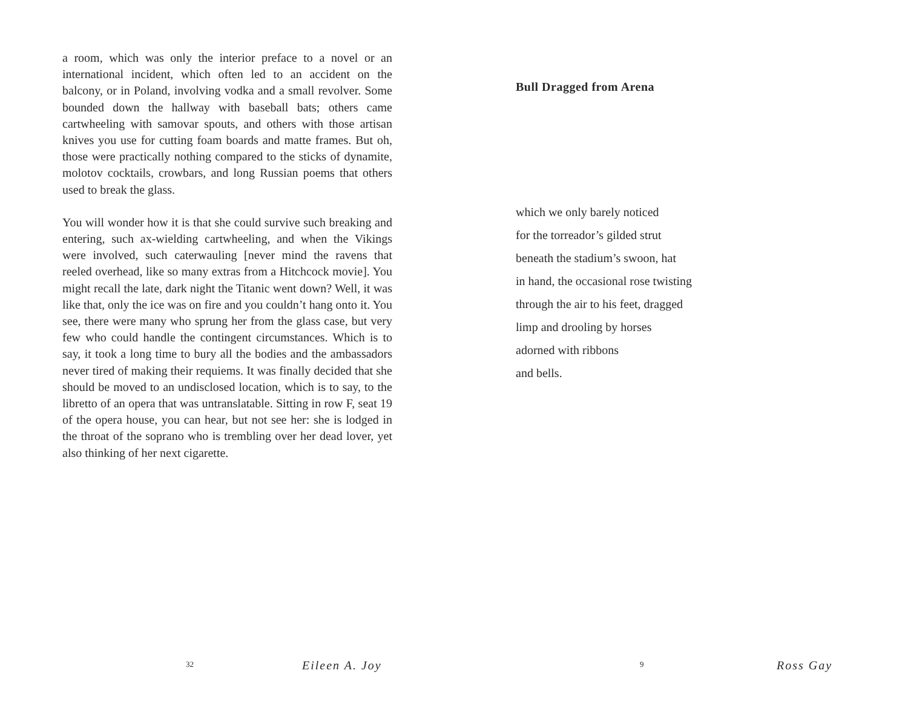a room, which was only the interior preface to a novel or an international incident, which often led to an accident on the balcony, or in Poland, involving vodka and a small revolver. Some bounded down the hallway with baseball bats; others came cartwheeling with samovar spouts, and others with those artisan knives you use for cutting foam boards and matte frames. But oh, those were practically nothing compared to the sticks of dynamite, molotov cocktails, crowbars, and long Russian poems that others used to break the glass.
You will wonder how it is that she could survive such breaking and entering, such ax-wielding cartwheeling, and when the Vikings were involved, such caterwauling [never mind the ravens that reeled overhead, like so many extras from a Hitchcock movie]. You might recall the late, dark night the Titanic went down? Well, it was like that, only the ice was on fire and you couldn’t hang onto it. You see, there were many who sprung her from the glass case, but very few who could handle the contingent circumstances. Which is to say, it took a long time to bury all the bodies and the ambassadors never tired of making their requiems. It was finally decided that she should be moved to an undisclosed location, which is to say, to the libretto of an opera that was untranslatable. Sitting in row F, seat 19 of the opera house, you can hear, but not see her: she is lodged in the throat of the soprano who is trembling over her dead lover, yet also thinking of her next cigarette.
32 Eileen A. Joy
Bull Dragged from Arena
which we only barely noticed
for the torreador’s gilded strut
beneath the stadium’s swoon, hat
in hand, the occasional rose twisting
through the air to his feet, dragged
limp and drooling by horses
adorned with ribbons
and bells.
9 Ross Gay